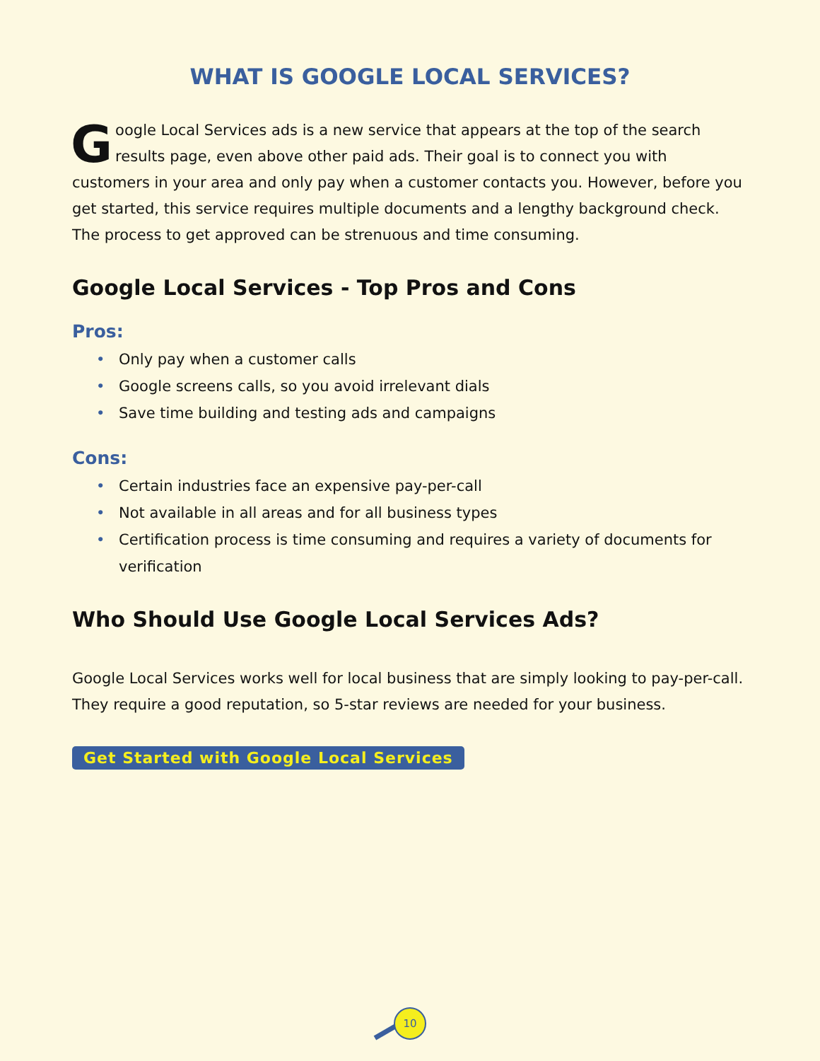WHAT IS GOOGLE LOCAL SERVICES?
Google Local Services ads is a new service that appears at the top of the search results page, even above other paid ads. Their goal is to connect you with customers in your area and only pay when a customer contacts you. However, before you get started, this service requires multiple documents and a lengthy background check. The process to get approved can be strenuous and time consuming.
Google Local Services - Top Pros and Cons
Pros:
• Only pay when a customer calls
• Google screens calls, so you avoid irrelevant dials
• Save time building and testing ads and campaigns
Cons:
• Certain industries face an expensive pay-per-call
• Not available in all areas and for all business types
• Certification process is time consuming and requires a variety of documents for verification
Who Should Use Google Local Services Ads?
Google Local Services works well for local business that are simply looking to pay-per-call. They require a good reputation, so 5-star reviews are needed for your business.
Get Started with Google Local Services
10